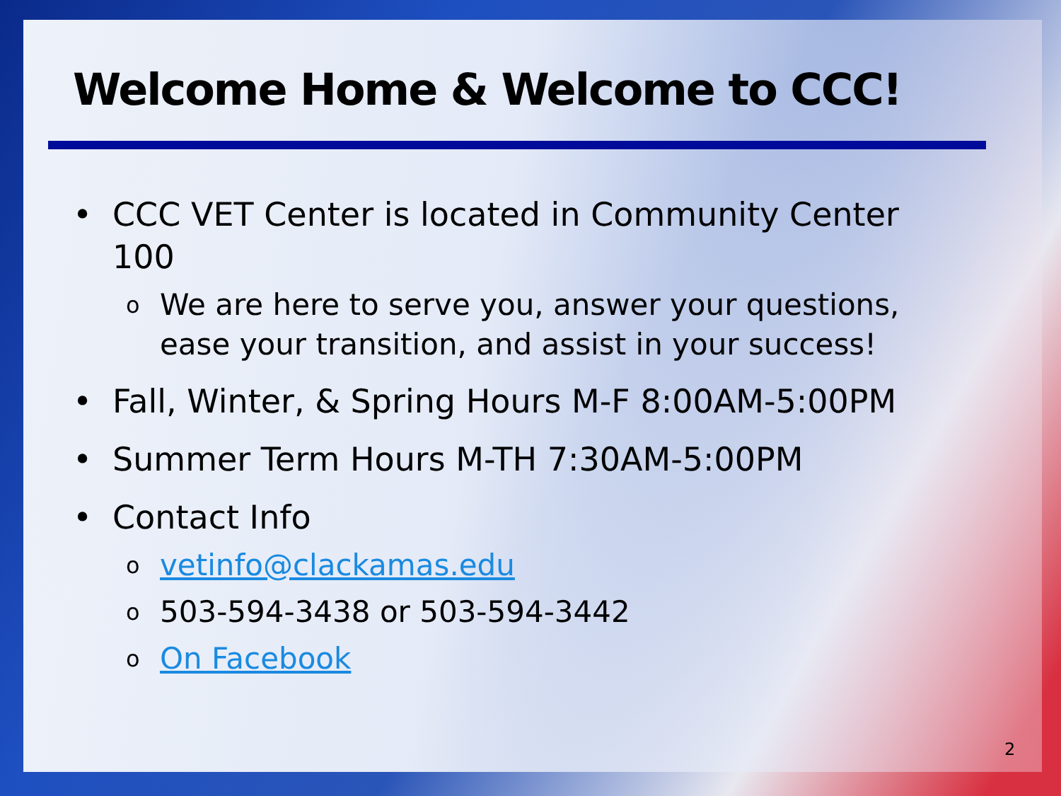Welcome Home & Welcome to CCC!
• CCC VET Center is located in Community Center 100
o We are here to serve you, answer your questions, ease your transition, and assist in your success!
• Fall, Winter, & Spring Hours M-F 8:00AM-5:00PM
• Summer Term Hours M-TH 7:30AM-5:00PM
• Contact Info
ovetinfo@clackamas.edu
o 503-594-3438 or 503-594-3442
o On Facebook
2